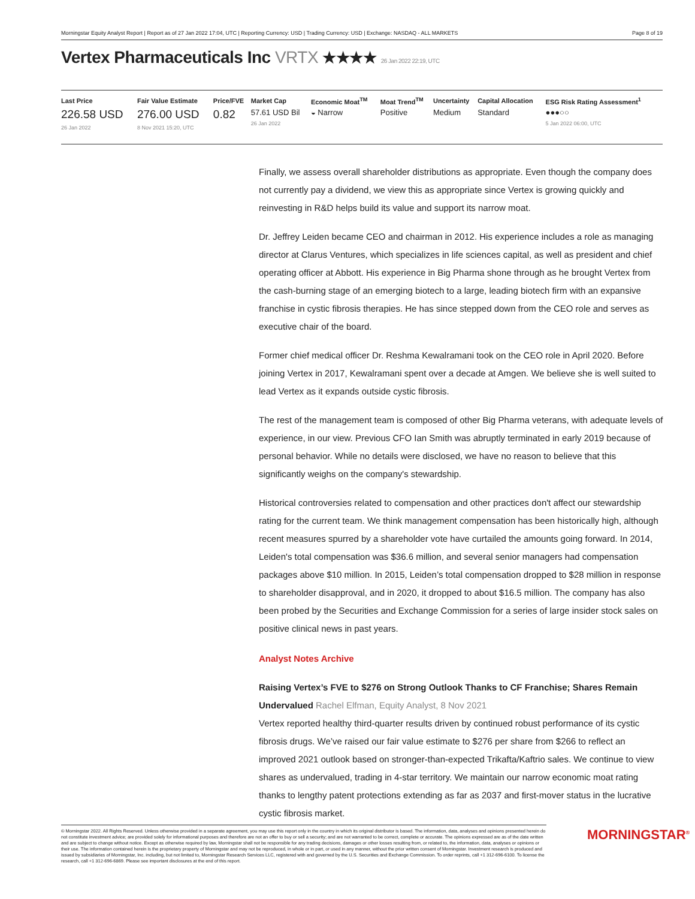Morningstar Equity Analyst Report | Report as of 27 Jan 2022 17:04, UTC | Reporting Currency: USD | Trading Currency: USD | Exchange: NASDAQ - ALL MARKETS Page 8 of 19
Vertex Pharmaceuticals Inc VRTX ★★★★ 26 Jan 2022 22:19, UTC
| Last Price | Fair Value Estimate | Price/FVE | Market Cap | Economic Moat<sup>TM</sup> | Moat Trend<sup>TM</sup> | Uncertainty | Capital Allocation | ESG Risk Rating Assessment<sup>1</sup> |
| --- | --- | --- | --- | --- | --- | --- | --- | --- |
| 226.58 USD 26 Jan 2022 | 276.00 USD 8 Nov 2021 15:20, UTC | 0.82 | 57.61 USD Bil 26 Jan 2022 | ◒ Narrow | Positive | Medium | Standard | ●●●○○ 5 Jan 2022 06:00, UTC |
Finally, we assess overall shareholder distributions as appropriate. Even though the company does not currently pay a dividend, we view this as appropriate since Vertex is growing quickly and reinvesting in R&D helps build its value and support its narrow moat.
Dr. Jeffrey Leiden became CEO and chairman in 2012. His experience includes a role as managing director at Clarus Ventures, which specializes in life sciences capital, as well as president and chief operating officer at Abbott. His experience in Big Pharma shone through as he brought Vertex from the cash-burning stage of an emerging biotech to a large, leading biotech firm with an expansive franchise in cystic fibrosis therapies. He has since stepped down from the CEO role and serves as executive chair of the board.
Former chief medical officer Dr. Reshma Kewalramani took on the CEO role in April 2020. Before joining Vertex in 2017, Kewalramani spent over a decade at Amgen. We believe she is well suited to lead Vertex as it expands outside cystic fibrosis.
The rest of the management team is composed of other Big Pharma veterans, with adequate levels of experience, in our view. Previous CFO Ian Smith was abruptly terminated in early 2019 because of personal behavior. While no details were disclosed, we have no reason to believe that this significantly weighs on the company's stewardship.
Historical controversies related to compensation and other practices don't affect our stewardship rating for the current team. We think management compensation has been historically high, although recent measures spurred by a shareholder vote have curtailed the amounts going forward. In 2014, Leiden's total compensation was $36.6 million, and several senior managers had compensation packages above $10 million. In 2015, Leiden’s total compensation dropped to $28 million in response to shareholder disapproval, and in 2020, it dropped to about $16.5 million. The company has also been probed by the Securities and Exchange Commission for a series of large insider stock sales on positive clinical news in past years.
Analyst Notes Archive
Raising Vertex’s FVE to $276 on Strong Outlook Thanks to CF Franchise; Shares Remain Undervalued Rachel Elfman, Equity Analyst, 8 Nov 2021
Vertex reported healthy third-quarter results driven by continued robust performance of its cystic fibrosis drugs. We’ve raised our fair value estimate to $276 per share from $266 to reflect an improved 2021 outlook based on stronger-than-expected Trikafta/Kaftrio sales. We continue to view shares as undervalued, trading in 4-star territory. We maintain our narrow economic moat rating thanks to lengthy patent protections extending as far as 2037 and first-mover status in the lucrative cystic fibrosis market.
© Morningstar 2022. All Rights Reserved. Unless otherwise provided in a separate agreement, you may use this report only in the country in which its original distributor is based. The information, data, analyses and opinions presented herein do not constitute investment advice; are provided solely for informational purposes and therefore are not an offer to buy or sell a security; and are not warranted to be correct, complete or accurate. The opinions expressed are as of the date written and are subject to change without notice. Except as otherwise required by law, Morningstar shall not be responsible for any trading decisions, damages or other losses resulting from, or related to, the information, data, analyses or opinions or their use. The information contained herein is the proprietary property of Morningstar and may not be reproduced, in whole or in part, or used in any manner, without the prior written consent of Morningstar. Investment research is produced and issued by subsidiaries of Morningstar, Inc. including, but not limited to, Morningstar Research Services LLC, registered with and governed by the U.S. Securities and Exchange Commission. To order reprints, call +1 312-696-6100. To license the research, call +1 312-696-6869. Please see important disclosures at the end of this report.
MORNINGSTAR<sup>®</sup>